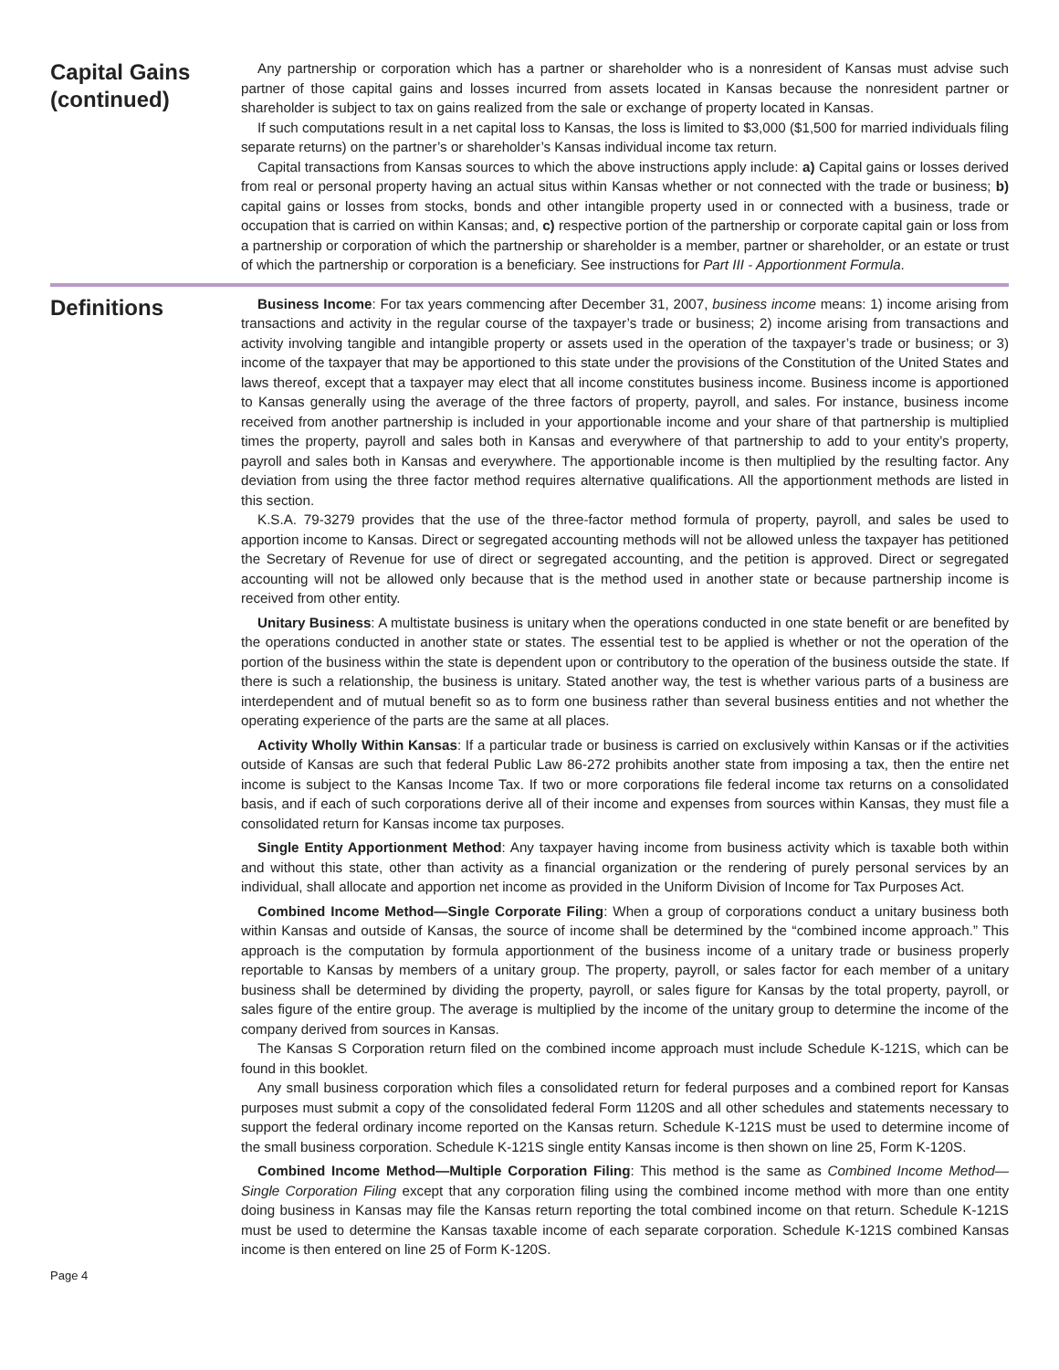Capital Gains (continued)
Any partnership or corporation which has a partner or shareholder who is a nonresident of Kansas must advise such partner of those capital gains and losses incurred from assets located in Kansas because the nonresident partner or shareholder is subject to tax on gains realized from the sale or exchange of property located in Kansas.
If such computations result in a net capital loss to Kansas, the loss is limited to $3,000 ($1,500 for married individuals filing separate returns) on the partner’s or shareholder’s Kansas individual income tax return.
Capital transactions from Kansas sources to which the above instructions apply include: a) Capital gains or losses derived from real or personal property having an actual situs within Kansas whether or not connected with the trade or business; b) capital gains or losses from stocks, bonds and other intangible property used in or connected with a business, trade or occupation that is carried on within Kansas; and, c) respective portion of the partnership or corporate capital gain or loss from a partnership or corporation of which the partnership or shareholder is a member, partner or shareholder, or an estate or trust of which the partnership or corporation is a beneficiary. See instructions for Part III - Apportionment Formula.
Definitions
Business Income: For tax years commencing after December 31, 2007, business income means: 1) income arising from transactions and activity in the regular course of the taxpayer’s trade or business; 2) income arising from transactions and activity involving tangible and intangible property or assets used in the operation of the taxpayer’s trade or business; or 3) income of the taxpayer that may be apportioned to this state under the provisions of the Constitution of the United States and laws thereof, except that a taxpayer may elect that all income constitutes business income. Business income is apportioned to Kansas generally using the average of the three factors of property, payroll, and sales. For instance, business income received from another partnership is included in your apportionable income and your share of that partnership is multiplied times the property, payroll and sales both in Kansas and everywhere of that partnership to add to your entity’s property, payroll and sales both in Kansas and everywhere. The apportionable income is then multiplied by the resulting factor. Any deviation from using the three factor method requires alternative qualifications. All the apportionment methods are listed in this section.
K.S.A. 79-3279 provides that the use of the three-factor method formula of property, payroll, and sales be used to apportion income to Kansas. Direct or segregated accounting methods will not be allowed unless the taxpayer has petitioned the Secretary of Revenue for use of direct or segregated accounting, and the petition is approved. Direct or segregated accounting will not be allowed only because that is the method used in another state or because partnership income is received from other entity.
Unitary Business: A multistate business is unitary when the operations conducted in one state benefit or are benefited by the operations conducted in another state or states. The essential test to be applied is whether or not the operation of the portion of the business within the state is dependent upon or contributory to the operation of the business outside the state. If there is such a relationship, the business is unitary. Stated another way, the test is whether various parts of a business are interdependent and of mutual benefit so as to form one business rather than several business entities and not whether the operating experience of the parts are the same at all places.
Activity Wholly Within Kansas: If a particular trade or business is carried on exclusively within Kansas or if the activities outside of Kansas are such that federal Public Law 86-272 prohibits another state from imposing a tax, then the entire net income is subject to the Kansas Income Tax. If two or more corporations file federal income tax returns on a consolidated basis, and if each of such corporations derive all of their income and expenses from sources within Kansas, they must file a consolidated return for Kansas income tax purposes.
Single Entity Apportionment Method: Any taxpayer having income from business activity which is taxable both within and without this state, other than activity as a financial organization or the rendering of purely personal services by an individual, shall allocate and apportion net income as provided in the Uniform Division of Income for Tax Purposes Act.
Combined Income Method—Single Corporate Filing: When a group of corporations conduct a unitary business both within Kansas and outside of Kansas, the source of income shall be determined by the “combined income approach.” This approach is the computation by formula apportionment of the business income of a unitary trade or business properly reportable to Kansas by members of a unitary group. The property, payroll, or sales factor for each member of a unitary business shall be determined by dividing the property, payroll, or sales figure for Kansas by the total property, payroll, or sales figure of the entire group. The average is multiplied by the income of the unitary group to determine the income of the company derived from sources in Kansas.
The Kansas S Corporation return filed on the combined income approach must include Schedule K-121S, which can be found in this booklet.
Any small business corporation which files a consolidated return for federal purposes and a combined report for Kansas purposes must submit a copy of the consolidated federal Form 1120S and all other schedules and statements necessary to support the federal ordinary income reported on the Kansas return. Schedule K-121S must be used to determine income of the small business corporation. Schedule K-121S single entity Kansas income is then shown on line 25, Form K-120S.
Combined Income Method—Multiple Corporation Filing: This method is the same as Combined Income Method—Single Corporation Filing except that any corporation filing using the combined income method with more than one entity doing business in Kansas may file the Kansas return reporting the total combined income on that return. Schedule K-121S must be used to determine the Kansas taxable income of each separate corporation. Schedule K-121S combined Kansas income is then entered on line 25 of Form K-120S.
Page 4